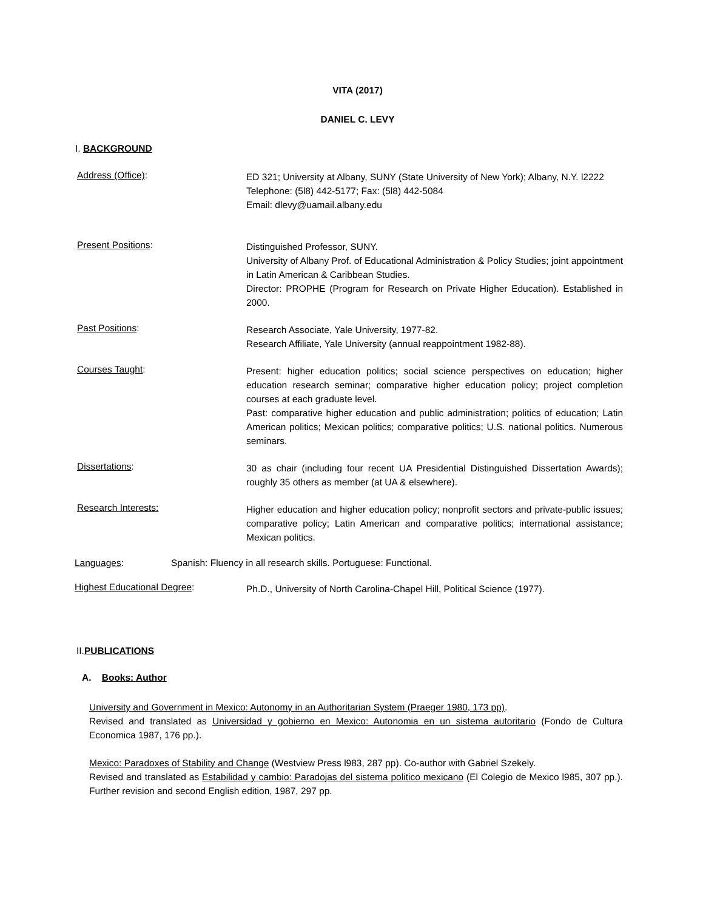VITA (2017)
DANIEL C. LEVY
I. BACKGROUND
Address (Office):
ED 321; University at Albany, SUNY (State University of New York); Albany, N.Y. l2222
Telephone: (5l8) 442-5177; Fax: (5l8) 442-5084
Email: dlevy@uamail.albany.edu
Present Positions:
Distinguished Professor, SUNY.
University of Albany Prof. of Educational Administration & Policy Studies; joint appointment in Latin American & Caribbean Studies.
Director: PROPHE (Program for Research on Private Higher Education). Established in 2000.
Past Positions:
Research Associate, Yale University, 1977-82.
Research Affiliate, Yale University (annual reappointment 1982-88).
Courses Taught:
Present: higher education politics; social science perspectives on education; higher education research seminar; comparative higher education policy; project completion courses at each graduate level.
Past: comparative higher education and public administration; politics of education; Latin American politics; Mexican politics; comparative politics; U.S. national politics. Numerous seminars.
Dissertations:
30 as chair (including four recent UA Presidential Distinguished Dissertation Awards); roughly 35 others as member (at UA & elsewhere).
Research Interests:
Higher education and higher education policy; nonprofit sectors and private-public issues; comparative policy; Latin American and comparative politics; international assistance; Mexican politics.
Languages: Spanish: Fluency in all research skills. Portuguese: Functional.
Highest Educational Degree:
Ph.D., University of North Carolina-Chapel Hill, Political Science (1977).
II.PUBLICATIONS
A. Books: Author
University and Government in Mexico: Autonomy in an Authoritarian System (Praeger 1980, 173 pp).
Revised and translated as Universidad y gobierno en Mexico: Autonomia en un sistema autoritario (Fondo de Cultura Economica 1987, 176 pp.).
Mexico: Paradoxes of Stability and Change (Westview Press l983, 287 pp). Co-author with Gabriel Szekely.
Revised and translated as Estabilidad y cambio: Paradojas del sistema politico mexicano (El Colegio de Mexico l985, 307 pp.). Further revision and second English edition, 1987, 297 pp.